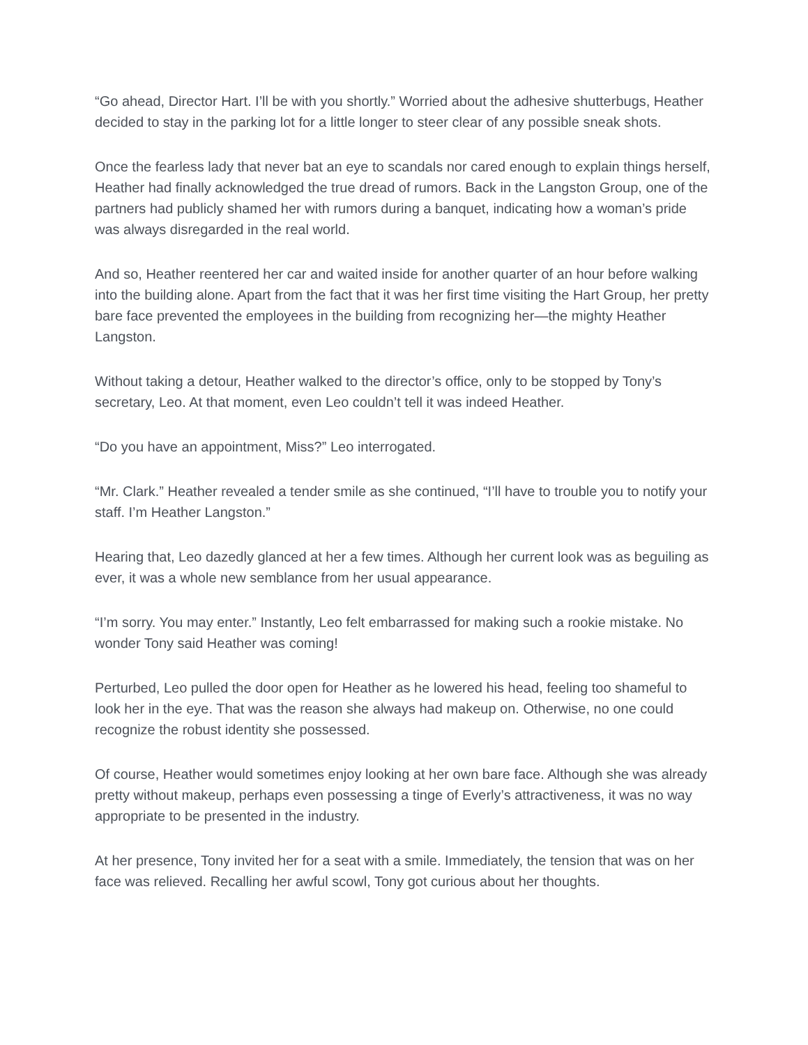“Go ahead, Director Hart. I’ll be with you shortly.” Worried about the adhesive shutterbugs, Heather decided to stay in the parking lot for a little longer to steer clear of any possible sneak shots.
Once the fearless lady that never bat an eye to scandals nor cared enough to explain things herself, Heather had finally acknowledged the true dread of rumors. Back in the Langston Group, one of the partners had publicly shamed her with rumors during a banquet, indicating how a woman’s pride was always disregarded in the real world.
And so, Heather reentered her car and waited inside for another quarter of an hour before walking into the building alone. Apart from the fact that it was her first time visiting the Hart Group, her pretty bare face prevented the employees in the building from recognizing her—the mighty Heather Langston.
Without taking a detour, Heather walked to the director’s office, only to be stopped by Tony’s secretary, Leo. At that moment, even Leo couldn’t tell it was indeed Heather.
“Do you have an appointment, Miss?” Leo interrogated.
“Mr. Clark.” Heather revealed a tender smile as she continued, “I’ll have to trouble you to notify your staff. I’m Heather Langston.”
Hearing that, Leo dazedly glanced at her a few times. Although her current look was as beguiling as ever, it was a whole new semblance from her usual appearance.
“I’m sorry. You may enter.” Instantly, Leo felt embarrassed for making such a rookie mistake. No wonder Tony said Heather was coming!
Perturbed, Leo pulled the door open for Heather as he lowered his head, feeling too shameful to look her in the eye. That was the reason she always had makeup on. Otherwise, no one could recognize the robust identity she possessed.
Of course, Heather would sometimes enjoy looking at her own bare face. Although she was already pretty without makeup, perhaps even possessing a tinge of Everly’s attractiveness, it was no way appropriate to be presented in the industry.
At her presence, Tony invited her for a seat with a smile. Immediately, the tension that was on her face was relieved. Recalling her awful scowl, Tony got curious about her thoughts.